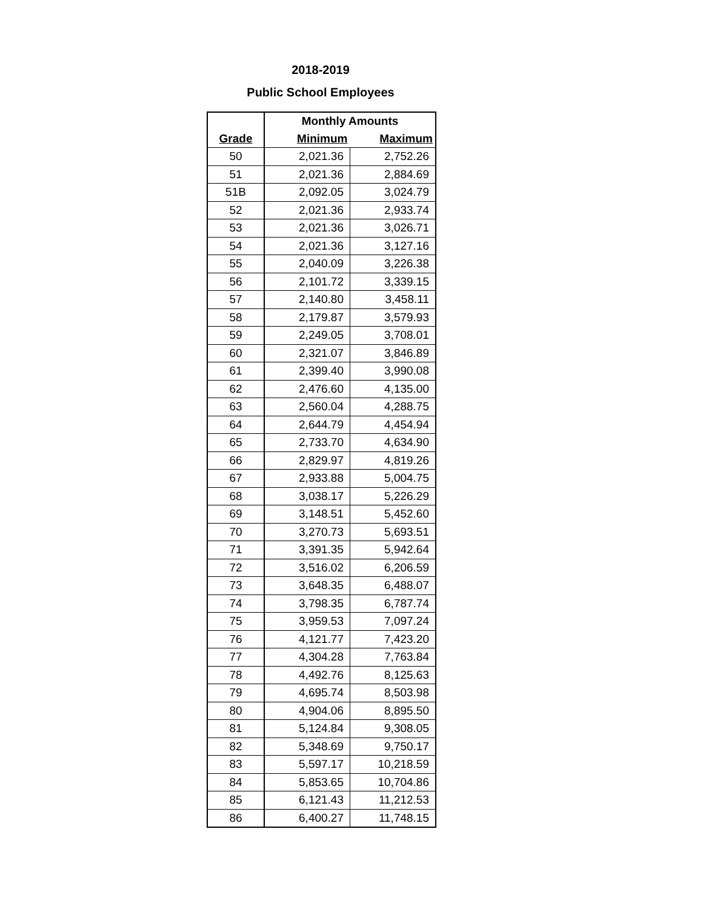2018-2019
Public School Employees
| | Monthly Amounts | |
| --- | --- | --- |
| Grade | Minimum | Maximum |
| 50 | 2,021.36 | 2,752.26 |
| 51 | 2,021.36 | 2,884.69 |
| 51B | 2,092.05 | 3,024.79 |
| 52 | 2,021.36 | 2,933.74 |
| 53 | 2,021.36 | 3,026.71 |
| 54 | 2,021.36 | 3,127.16 |
| 55 | 2,040.09 | 3,226.38 |
| 56 | 2,101.72 | 3,339.15 |
| 57 | 2,140.80 | 3,458.11 |
| 58 | 2,179.87 | 3,579.93 |
| 59 | 2,249.05 | 3,708.01 |
| 60 | 2,321.07 | 3,846.89 |
| 61 | 2,399.40 | 3,990.08 |
| 62 | 2,476.60 | 4,135.00 |
| 63 | 2,560.04 | 4,288.75 |
| 64 | 2,644.79 | 4,454.94 |
| 65 | 2,733.70 | 4,634.90 |
| 66 | 2,829.97 | 4,819.26 |
| 67 | 2,933.88 | 5,004.75 |
| 68 | 3,038.17 | 5,226.29 |
| 69 | 3,148.51 | 5,452.60 |
| 70 | 3,270.73 | 5,693.51 |
| 71 | 3,391.35 | 5,942.64 |
| 72 | 3,516.02 | 6,206.59 |
| 73 | 3,648.35 | 6,488.07 |
| 74 | 3,798.35 | 6,787.74 |
| 75 | 3,959.53 | 7,097.24 |
| 76 | 4,121.77 | 7,423.20 |
| 77 | 4,304.28 | 7,763.84 |
| 78 | 4,492.76 | 8,125.63 |
| 79 | 4,695.74 | 8,503.98 |
| 80 | 4,904.06 | 8,895.50 |
| 81 | 5,124.84 | 9,308.05 |
| 82 | 5,348.69 | 9,750.17 |
| 83 | 5,597.17 | 10,218.59 |
| 84 | 5,853.65 | 10,704.86 |
| 85 | 6,121.43 | 11,212.53 |
| 86 | 6,400.27 | 11,748.15 |